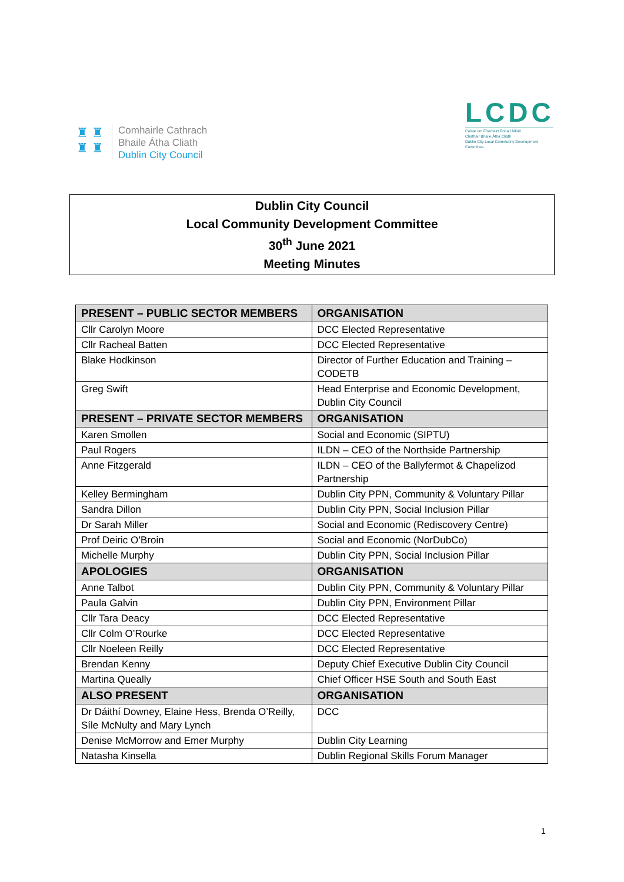♜ ♜
♜ ♜
Comhairle Cathrach
Bhaile Átha Cliath
Dublin City Council
LCDC
Coiste um Fhorbairt Pobail Áitiúil
Chathair Bhaile Átha Cliath
Dublin City Local Community Development Committee
Dublin City Council
Local Community Development Committee
30<sup>th</sup> June 2021
Meeting Minutes
| PRESENT – PUBLIC SECTOR MEMBERS | ORGANISATION |
| --- | --- |
| Cllr Carolyn Moore | DCC Elected Representative |
| Cllr Racheal Batten | DCC Elected Representative |
| Blake Hodkinson | Director of Further Education and Training – CODETB |
| Greg Swift | Head Enterprise and Economic Development, Dublin City Council |
| PRESENT – PRIVATE SECTOR MEMBERS | ORGANISATION |
| Karen Smollen | Social and Economic (SIPTU) |
| Paul Rogers | ILDN – CEO of the Northside Partnership |
| Anne Fitzgerald | ILDN – CEO of the Ballyfermot & Chapelizod Partnership |
| Kelley Bermingham | Dublin City PPN, Community & Voluntary Pillar |
| Sandra Dillon | Dublin City PPN, Social Inclusion Pillar |
| Dr Sarah Miller | Social and Economic (Rediscovery Centre) |
| Prof Deiric O’Broin | Social and Economic (NorDubCo) |
| Michelle Murphy | Dublin City PPN, Social Inclusion Pillar |
| APOLOGIES | ORGANISATION |
| Anne Talbot | Dublin City PPN, Community & Voluntary Pillar |
| Paula Galvin | Dublin City PPN, Environment Pillar |
| Cllr Tara Deacy | DCC Elected Representative |
| Cllr Colm O’Rourke | DCC Elected Representative |
| Cllr Noeleen Reilly | DCC Elected Representative |
| Brendan Kenny | Deputy Chief Executive Dublin City Council |
| Martina Queally | Chief Officer HSE South and South East |
| ALSO PRESENT | ORGANISATION |
| Dr Dáithí Downey, Elaine Hess, Brenda O’Reilly, Síle McNulty and Mary Lynch | DCC |
| Denise McMorrow and Emer Murphy | Dublin City Learning |
| Natasha Kinsella | Dublin Regional Skills Forum Manager |
1